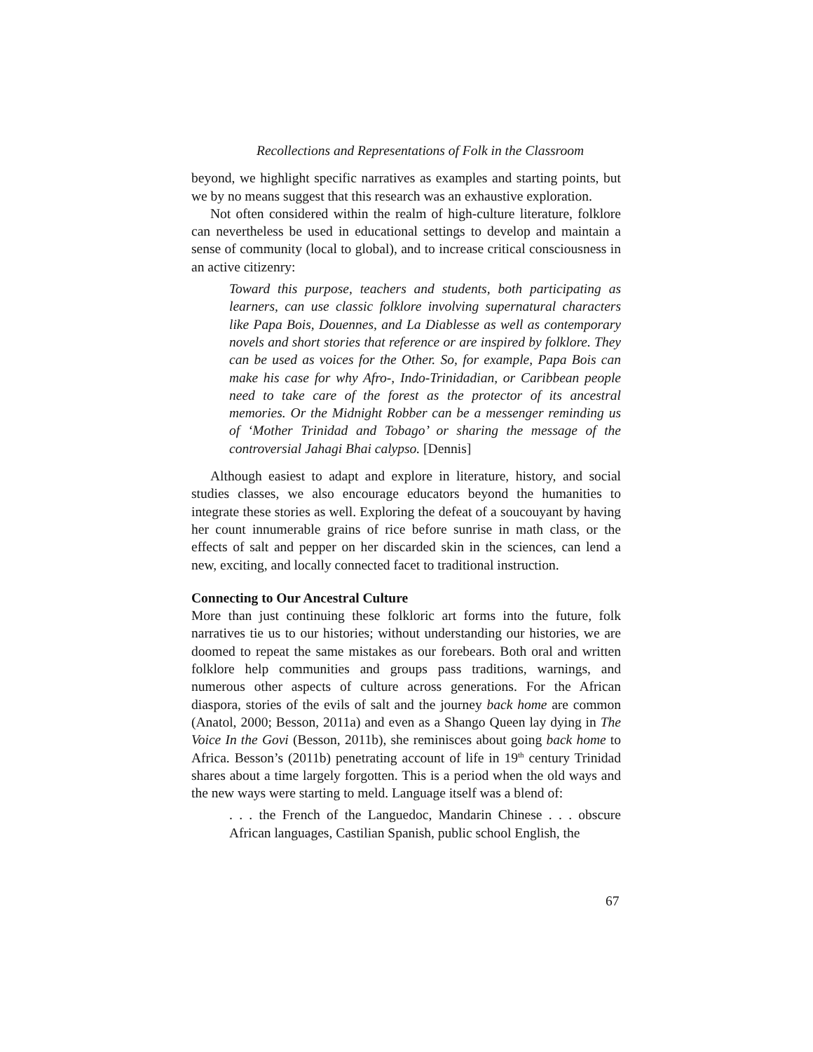Recollections and Representations of Folk in the Classroom
beyond, we highlight specific narratives as examples and starting points, but we by no means suggest that this research was an exhaustive exploration.
Not often considered within the realm of high-culture literature, folklore can nevertheless be used in educational settings to develop and maintain a sense of community (local to global), and to increase critical consciousness in an active citizenry:
Toward this purpose, teachers and students, both participating as learners, can use classic folklore involving supernatural characters like Papa Bois, Douennes, and La Diablesse as well as contemporary novels and short stories that reference or are inspired by folklore. They can be used as voices for the Other. So, for example, Papa Bois can make his case for why Afro-, Indo-Trinidadian, or Caribbean people need to take care of the forest as the protector of its ancestral memories. Or the Midnight Robber can be a messenger reminding us of ‘Mother Trinidad and Tobago’ or sharing the message of the controversial Jahagi Bhai calypso. [Dennis]
Although easiest to adapt and explore in literature, history, and social studies classes, we also encourage educators beyond the humanities to integrate these stories as well. Exploring the defeat of a soucouyant by having her count innumerable grains of rice before sunrise in math class, or the effects of salt and pepper on her discarded skin in the sciences, can lend a new, exciting, and locally connected facet to traditional instruction.
Connecting to Our Ancestral Culture
More than just continuing these folkloric art forms into the future, folk narratives tie us to our histories; without understanding our histories, we are doomed to repeat the same mistakes as our forebears. Both oral and written folklore help communities and groups pass traditions, warnings, and numerous other aspects of culture across generations. For the African diaspora, stories of the evils of salt and the journey back home are common (Anatol, 2000; Besson, 2011a) and even as a Shango Queen lay dying in The Voice In the Govi (Besson, 2011b), she reminisces about going back home to Africa. Besson’s (2011b) penetrating account of life in 19<sup>th</sup> century Trinidad shares about a time largely forgotten. This is a period when the old ways and the new ways were starting to meld. Language itself was a blend of:
. . . the French of the Languedoc, Mandarin Chinese . . . obscure African languages, Castilian Spanish, public school English, the
67